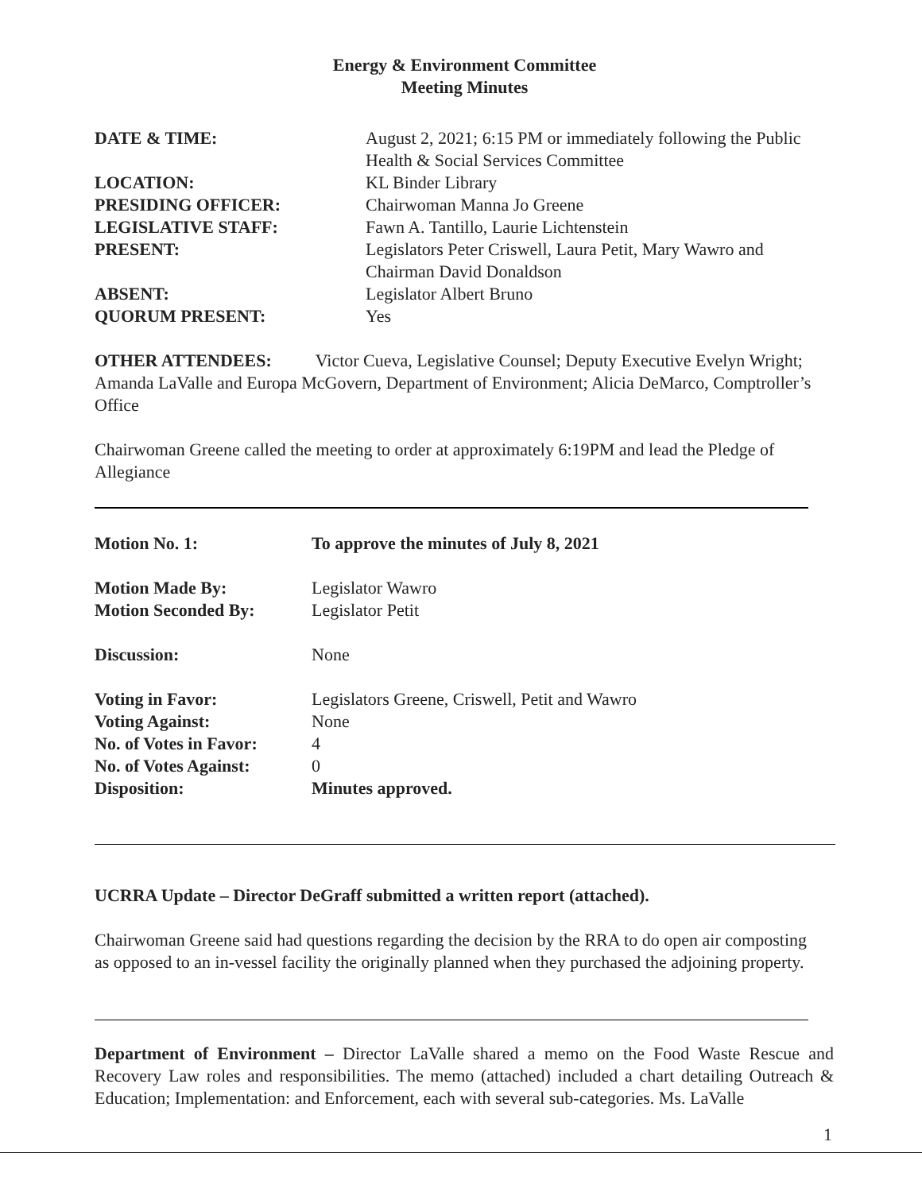Energy & Environment Committee
Meeting Minutes
| DATE & TIME: | August 2, 2021; 6:15 PM or immediately following the Public Health & Social Services Committee |
| LOCATION: | KL Binder Library |
| PRESIDING OFFICER: | Chairwoman Manna Jo Greene |
| LEGISLATIVE STAFF: | Fawn A. Tantillo, Laurie Lichtenstein |
| PRESENT: | Legislators Peter Criswell, Laura Petit, Mary Wawro and Chairman David Donaldson |
| ABSENT: | Legislator Albert Bruno |
| QUORUM PRESENT: | Yes |
OTHER ATTENDEES: Victor Cueva, Legislative Counsel; Deputy Executive Evelyn Wright; Amanda LaValle and Europa McGovern, Department of Environment; Alicia DeMarco, Comptroller’s Office
Chairwoman Greene called the meeting to order at approximately 6:19PM and lead the Pledge of Allegiance
| Motion No. 1: | To approve the minutes of July 8, 2021 |
| Motion Made By: | Legislator Wawro |
| Motion Seconded By: | Legislator Petit |
| Discussion: | None |
| Voting in Favor: | Legislators Greene, Criswell, Petit and Wawro |
| Voting Against: | None |
| No. of Votes in Favor: | 4 |
| No. of Votes Against: | 0 |
| Disposition: | Minutes approved. |
UCRRA Update – Director DeGraff submitted a written report (attached).
Chairwoman Greene said had questions regarding the decision by the RRA to do open air composting as opposed to an in-vessel facility the originally planned when they purchased the adjoining property.
Department of Environment – Director LaValle shared a memo on the Food Waste Rescue and Recovery Law roles and responsibilities. The memo (attached) included a chart detailing Outreach & Education; Implementation: and Enforcement, each with several sub-categories. Ms. LaValle
1